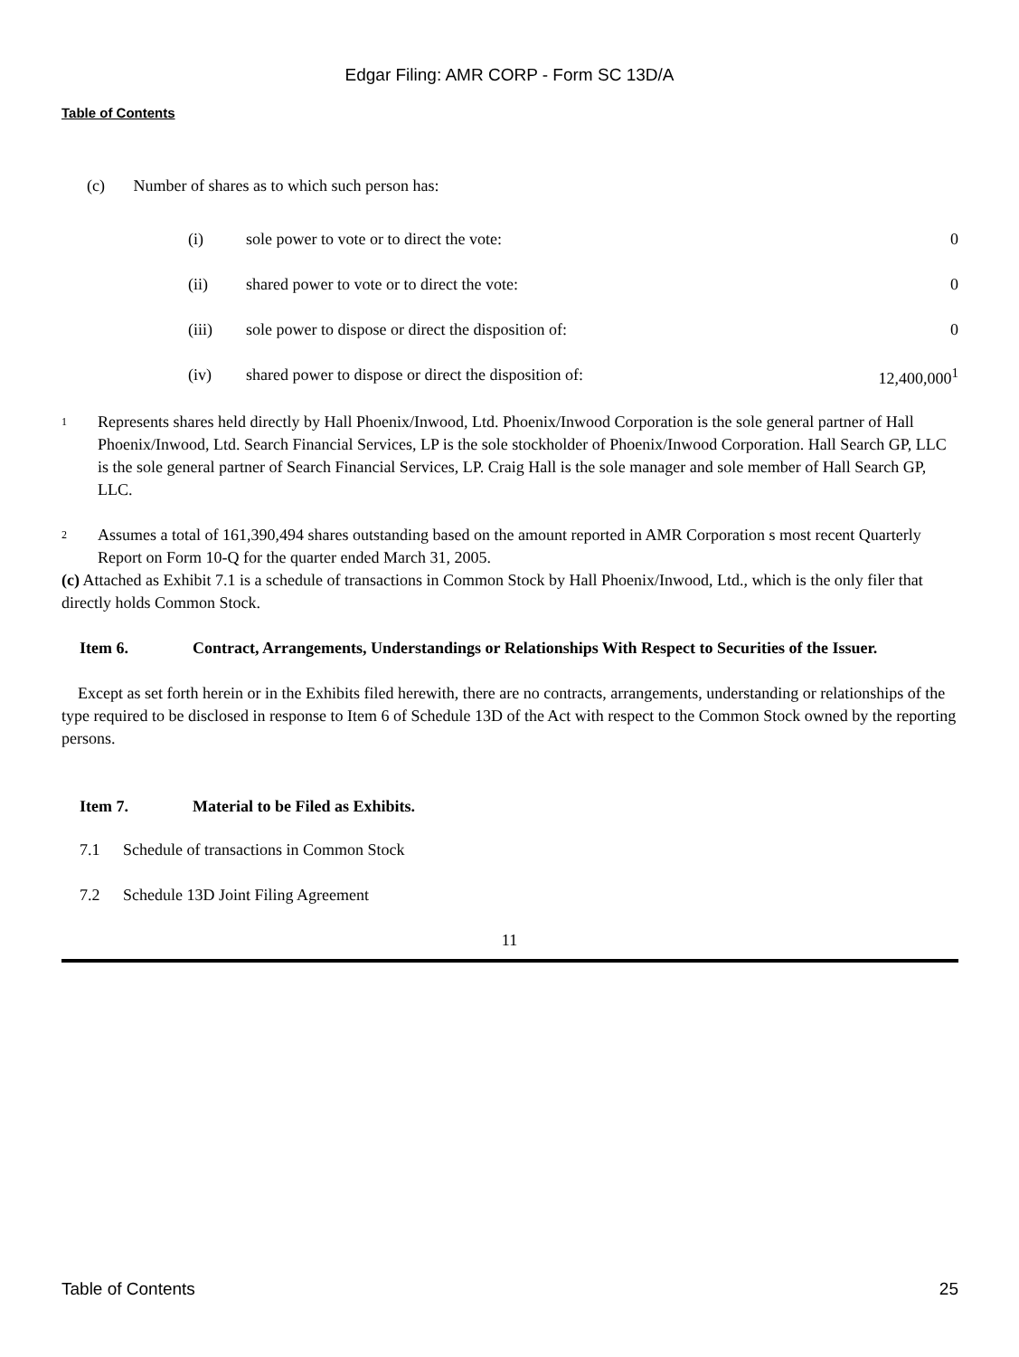Edgar Filing: AMR CORP - Form SC 13D/A
Table of Contents
(c) Number of shares as to which such person has:
(i) sole power to vote or to direct the vote: 0
(ii) shared power to vote or to direct the vote: 0
(iii) sole power to dispose or direct the disposition of: 0
(iv) shared power to dispose or direct the disposition of: 12,400,000<sup>1</sup>
1 Represents shares held directly by Hall Phoenix/Inwood, Ltd. Phoenix/Inwood Corporation is the sole general partner of Hall Phoenix/Inwood, Ltd. Search Financial Services, LP is the sole stockholder of Phoenix/Inwood Corporation. Hall Search GP, LLC is the sole general partner of Search Financial Services, LP. Craig Hall is the sole manager and sole member of Hall Search GP, LLC.
2 Assumes a total of 161,390,494 shares outstanding based on the amount reported in AMR Corporation s most recent Quarterly Report on Form 10-Q for the quarter ended March 31, 2005.
(c) Attached as Exhibit 7.1 is a schedule of transactions in Common Stock by Hall Phoenix/Inwood, Ltd., which is the only filer that directly holds Common Stock.
Item 6. Contract, Arrangements, Understandings or Relationships With Respect to Securities of the Issuer.
Except as set forth herein or in the Exhibits filed herewith, there are no contracts, arrangements, understanding or relationships of the type required to be disclosed in response to Item 6 of Schedule 13D of the Act with respect to the Common Stock owned by the reporting persons.
Item 7. Material to be Filed as Exhibits.
7.1 Schedule of transactions in Common Stock
7.2 Schedule 13D Joint Filing Agreement
11
Table of Contents 25